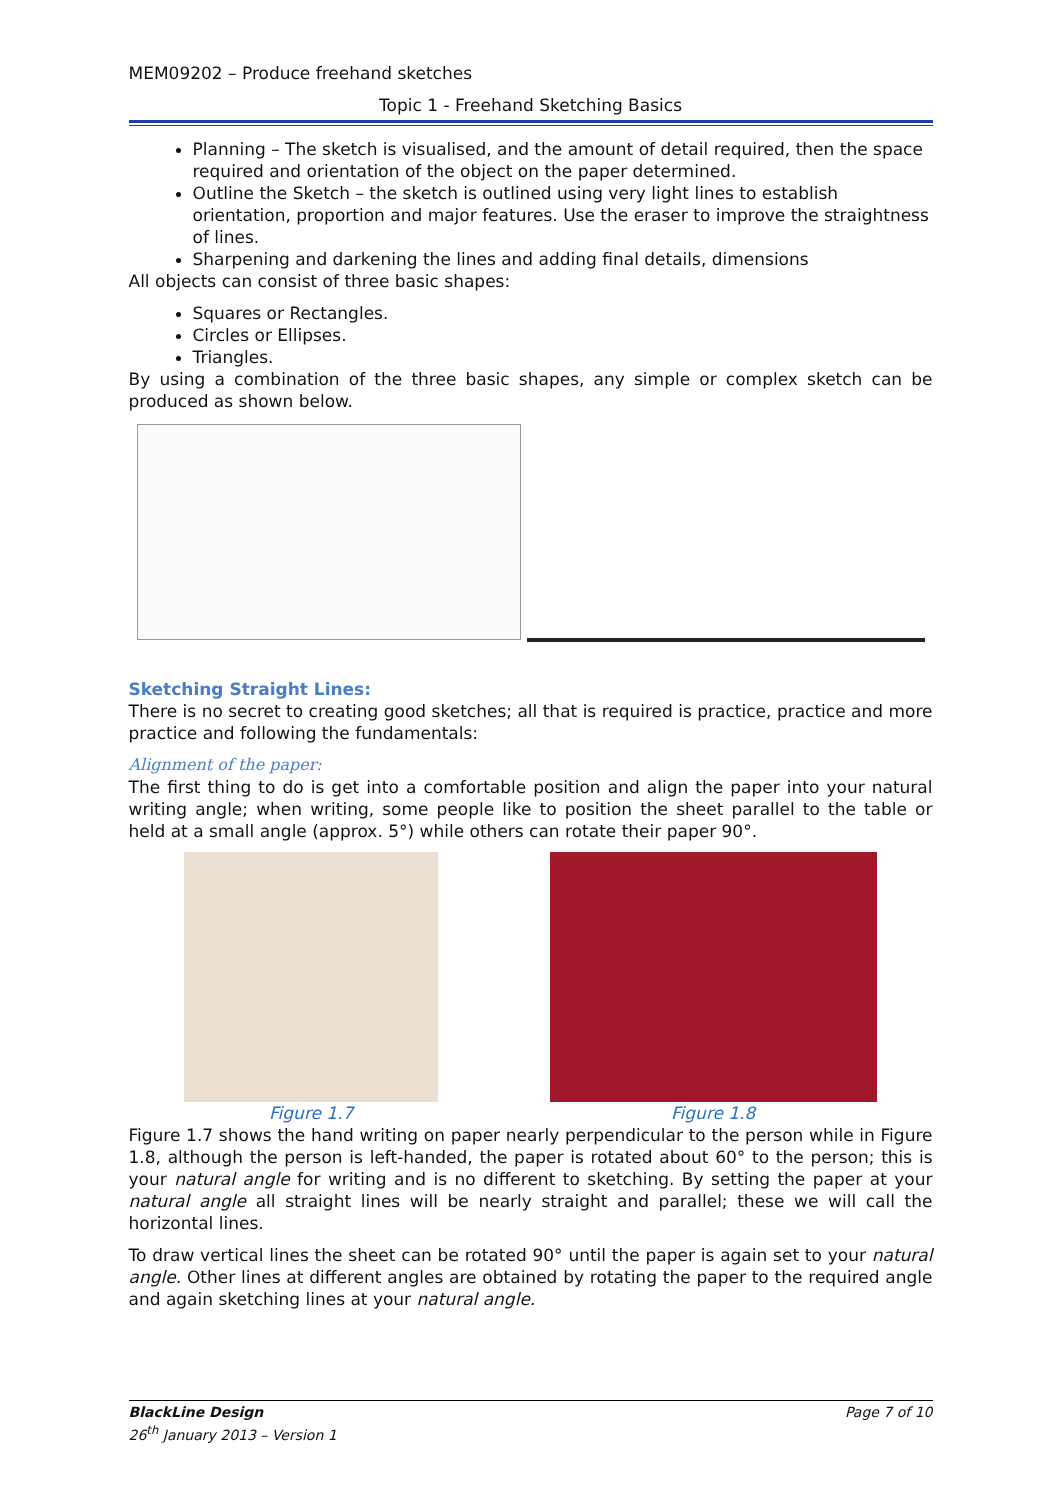MEM09202 – Produce freehand sketches
Topic 1 - Freehand Sketching Basics
Planning – The sketch is visualised, and the amount of detail required, then the space required and orientation of the object on the paper determined.
Outline the Sketch – the sketch is outlined using very light lines to establish orientation, proportion and major features. Use the eraser to improve the straightness of lines.
Sharpening and darkening the lines and adding final details, dimensions
All objects can consist of three basic shapes:
Squares or Rectangles.
Circles or Ellipses.
Triangles.
By using a combination of the three basic shapes, any simple or complex sketch can be produced as shown below.
Sketching Straight Lines:
There is no secret to creating good sketches; all that is required is practice, practice and more practice and following the fundamentals:
Alignment of the paper:
The first thing to do is get into a comfortable position and align the paper into your natural writing angle; when writing, some people like to position the sheet parallel to the table or held at a small angle (approx. 5°) while others can rotate their paper 90°.
Figure 1.7 Figure 1.8
Figure 1.7 shows the hand writing on paper nearly perpendicular to the person while in Figure 1.8, although the person is left-handed, the paper is rotated about 60° to the person; this is your natural angle for writing and is no different to sketching. By setting the paper at your natural angle all straight lines will be nearly straight and parallel; these we will call the horizontal lines.
To draw vertical lines the sheet can be rotated 90° until the paper is again set to your natural angle. Other lines at different angles are obtained by rotating the paper to the required angle and again sketching lines at your natural angle.
BlackLine Design Page 7 of 10
26<sup>th</sup> January 2013 – Version 1